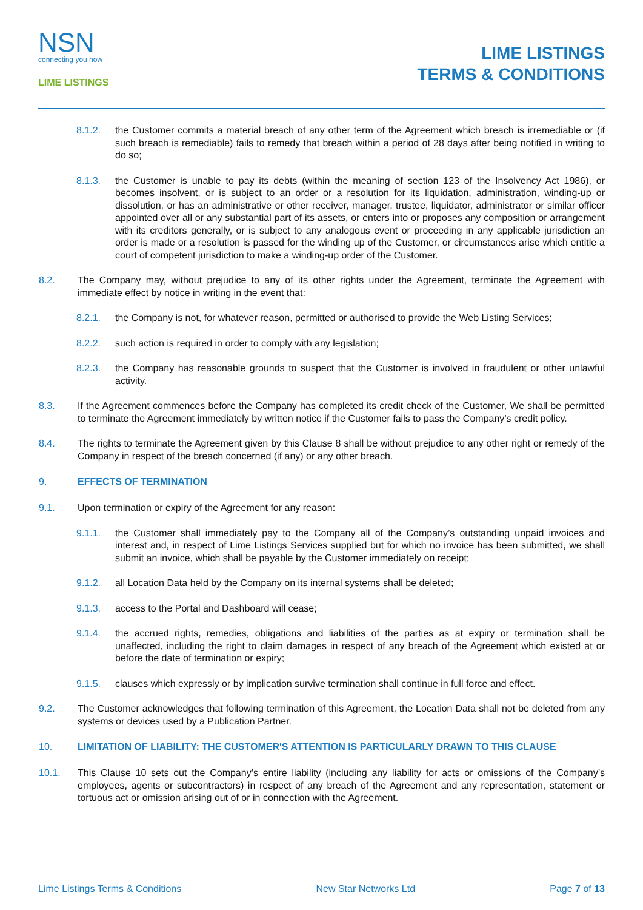NSN
connecting you now
LIME LISTINGS
LIME LISTINGS
TERMS & CONDITIONS
8.1.2. the Customer commits a material breach of any other term of the Agreement which breach is irremediable or (if such breach is remediable) fails to remedy that breach within a period of 28 days after being notified in writing to do so;
8.1.3. the Customer is unable to pay its debts (within the meaning of section 123 of the Insolvency Act 1986), or becomes insolvent, or is subject to an order or a resolution for its liquidation, administration, winding-up or dissolution, or has an administrative or other receiver, manager, trustee, liquidator, administrator or similar officer appointed over all or any substantial part of its assets, or enters into or proposes any composition or arrangement with its creditors generally, or is subject to any analogous event or proceeding in any applicable jurisdiction an order is made or a resolution is passed for the winding up of the Customer, or circumstances arise which entitle a court of competent jurisdiction to make a winding-up order of the Customer.
8.2. The Company may, without prejudice to any of its other rights under the Agreement, terminate the Agreement with immediate effect by notice in writing in the event that:
8.2.1. the Company is not, for whatever reason, permitted or authorised to provide the Web Listing Services;
8.2.2. such action is required in order to comply with any legislation;
8.2.3. the Company has reasonable grounds to suspect that the Customer is involved in fraudulent or other unlawful activity.
8.3. If the Agreement commences before the Company has completed its credit check of the Customer, We shall be permitted to terminate the Agreement immediately by written notice if the Customer fails to pass the Company’s credit policy.
8.4. The rights to terminate the Agreement given by this Clause 8 shall be without prejudice to any other right or remedy of the Company in respect of the breach concerned (if any) or any other breach.
9. EFFECTS OF TERMINATION
9.1. Upon termination or expiry of the Agreement for any reason:
9.1.1. the Customer shall immediately pay to the Company all of the Company’s outstanding unpaid invoices and interest and, in respect of Lime Listings Services supplied but for which no invoice has been submitted, we shall submit an invoice, which shall be payable by the Customer immediately on receipt;
9.1.2. all Location Data held by the Company on its internal systems shall be deleted;
9.1.3. access to the Portal and Dashboard will cease;
9.1.4. the accrued rights, remedies, obligations and liabilities of the parties as at expiry or termination shall be unaffected, including the right to claim damages in respect of any breach of the Agreement which existed at or before the date of termination or expiry;
9.1.5. clauses which expressly or by implication survive termination shall continue in full force and effect.
9.2. The Customer acknowledges that following termination of this Agreement, the Location Data shall not be deleted from any systems or devices used by a Publication Partner.
10. LIMITATION OF LIABILITY: THE CUSTOMER'S ATTENTION IS PARTICULARLY DRAWN TO THIS CLAUSE
10.1. This Clause 10 sets out the Company’s entire liability (including any liability for acts or omissions of the Company’s employees, agents or subcontractors) in respect of any breach of the Agreement and any representation, statement or tortuous act or omission arising out of or in connection with the Agreement.
Lime Listings Terms & Conditions New Star Networks Ltd Page 7 of 13